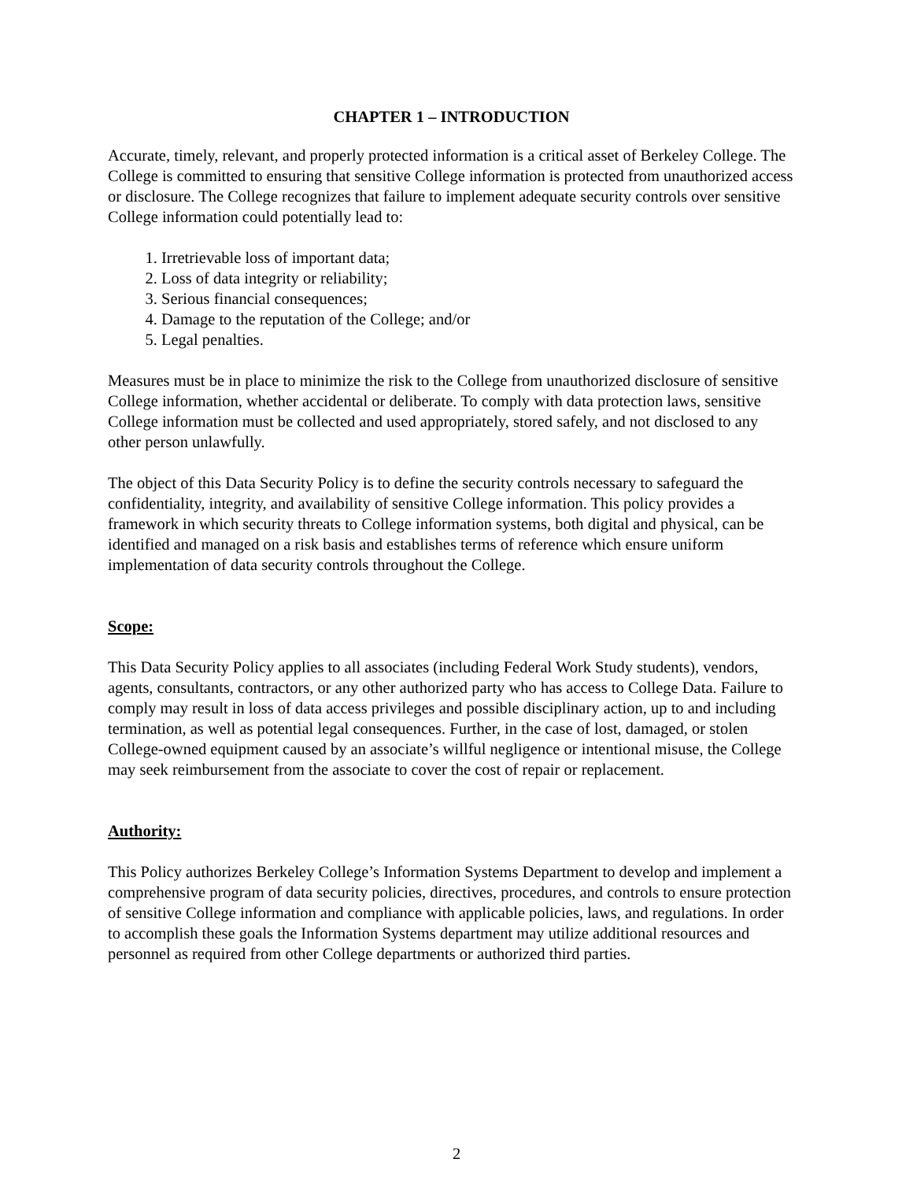CHAPTER 1 – INTRODUCTION
Accurate, timely, relevant, and properly protected information is a critical asset of Berkeley College. The College is committed to ensuring that sensitive College information is protected from unauthorized access or disclosure. The College recognizes that failure to implement adequate security controls over sensitive College information could potentially lead to:
1. Irretrievable loss of important data;
2. Loss of data integrity or reliability;
3. Serious financial consequences;
4. Damage to the reputation of the College; and/or
5. Legal penalties.
Measures must be in place to minimize the risk to the College from unauthorized disclosure of sensitive College information, whether accidental or deliberate. To comply with data protection laws, sensitive College information must be collected and used appropriately, stored safely, and not disclosed to any other person unlawfully.
The object of this Data Security Policy is to define the security controls necessary to safeguard the confidentiality, integrity, and availability of sensitive College information. This policy provides a framework in which security threats to College information systems, both digital and physical, can be identified and managed on a risk basis and establishes terms of reference which ensure uniform implementation of data security controls throughout the College.
Scope:
This Data Security Policy applies to all associates (including Federal Work Study students), vendors, agents, consultants, contractors, or any other authorized party who has access to College Data. Failure to comply may result in loss of data access privileges and possible disciplinary action, up to and including termination, as well as potential legal consequences. Further, in the case of lost, damaged, or stolen College-owned equipment caused by an associate’s willful negligence or intentional misuse, the College may seek reimbursement from the associate to cover the cost of repair or replacement.
Authority:
This Policy authorizes Berkeley College’s Information Systems Department to develop and implement a comprehensive program of data security policies, directives, procedures, and controls to ensure protection of sensitive College information and compliance with applicable policies, laws, and regulations. In order to accomplish these goals the Information Systems department may utilize additional resources and personnel as required from other College departments or authorized third parties.
2